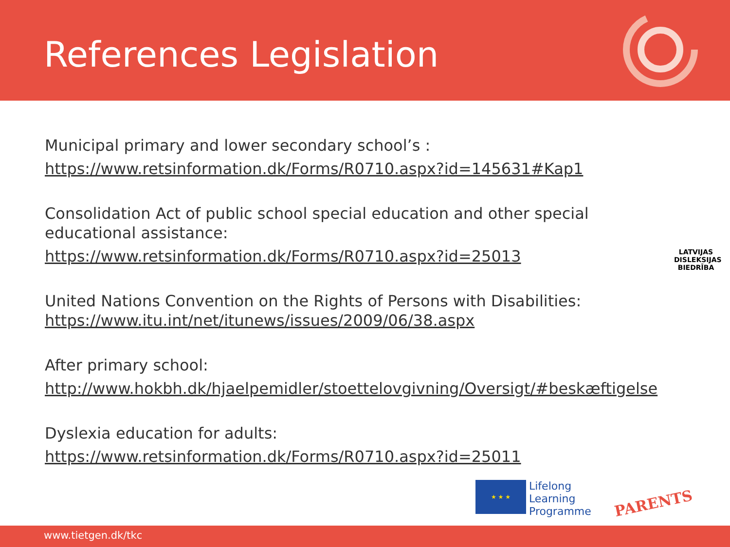References Legislation
Municipal primary and lower secondary school’s :
https://www.retsinformation.dk/Forms/R0710.aspx?id=145631#Kap1
Consolidation Act of public school special education and other special
educational assistance:
https://www.retsinformation.dk/Forms/R0710.aspx?id=25013
United Nations Convention on the Rights of Persons with Disabilities:
https://www.itu.int/net/itunews/issues/2009/06/38.aspx
After primary school:
http://www.hokbh.dk/hjaelpemidler/stoettelovgivning/Oversigt/#beskæftigelse
Dyslexia education for adults:
https://www.retsinformation.dk/Forms/R0710.aspx?id=25011
LATVIJAS
DISLEKSIJAS
BIEDRĪBA
★ ★ ★
Lifelong
Learning
Programme
PARENTS
www.tietgen.dk/tkc